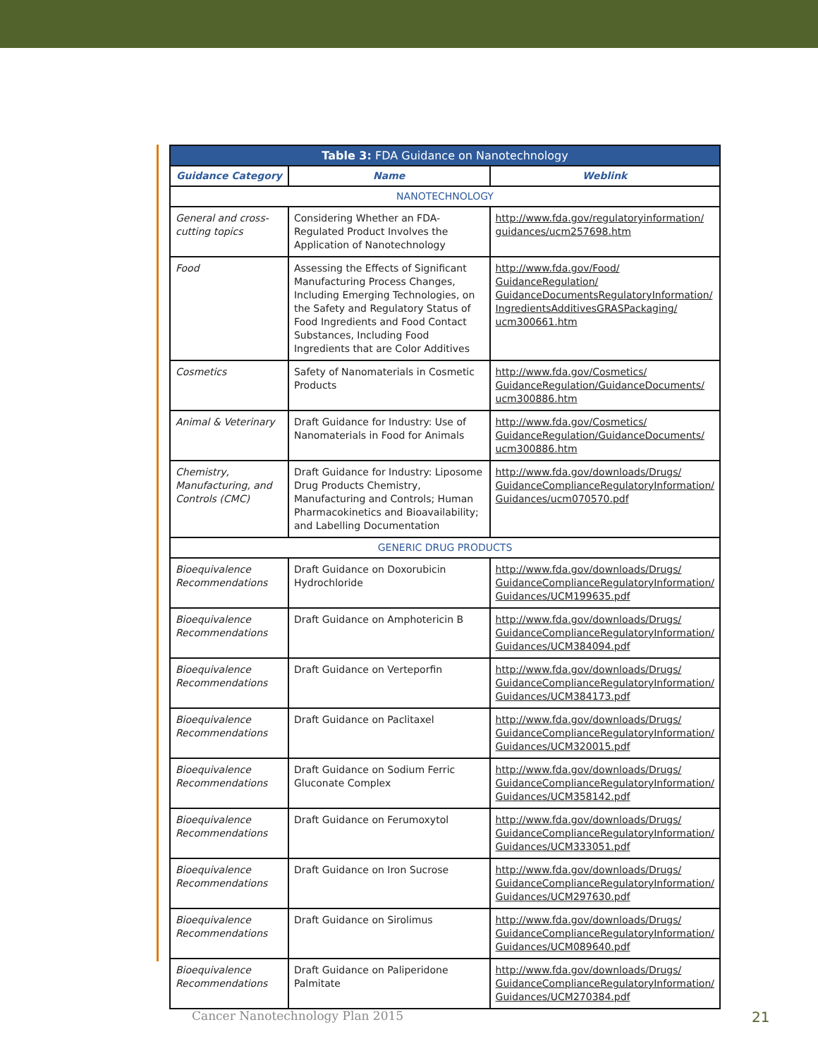| Table 3: FDA Guidance on Nanotechnology | | |
| --- | --- | --- |
| Guidance Category | Name | Weblink |
| NANOTECHNOLOGY | | |
| General and cross-cutting topics | Considering Whether an FDA-Regulated Product Involves the Application of Nanotechnology | http://www.fda.gov/regulatoryinformation/ guidances/ucm257698.htm |
| Food | Assessing the Effects of Significant Manufacturing Process Changes, Including Emerging Technologies, on the Safety and Regulatory Status of Food Ingredients and Food Contact Substances, Including Food Ingredients that are Color Additives | http://www.fda.gov/Food/ GuidanceRegulation/ GuidanceDocumentsRegulatoryInformation/ IngredientsAdditivesGRASPackaging/ ucm300661.htm |
| Cosmetics | Safety of Nanomaterials in Cosmetic Products | http://www.fda.gov/Cosmetics/ GuidanceRegulation/GuidanceDocuments/ ucm300886.htm |
| Animal & Veterinary | Draft Guidance for Industry: Use of Nanomaterials in Food for Animals | http://www.fda.gov/Cosmetics/ GuidanceRegulation/GuidanceDocuments/ ucm300886.htm |
| Chemistry, Manufacturing, and Controls (CMC) | Draft Guidance for Industry: Liposome Drug Products Chemistry, Manufacturing and Controls; Human Pharmacokinetics and Bioavailability; and Labelling Documentation | http://www.fda.gov/downloads/Drugs/ GuidanceComplianceRegulatoryInformation/ Guidances/ucm070570.pdf |
| GENERIC DRUG PRODUCTS | | |
| Bioequivalence Recommendations | Draft Guidance on Doxorubicin Hydrochloride | http://www.fda.gov/downloads/Drugs/ GuidanceComplianceRegulatoryInformation/ Guidances/UCM199635.pdf |
| Bioequivalence Recommendations | Draft Guidance on Amphotericin B | http://www.fda.gov/downloads/Drugs/ GuidanceComplianceRegulatoryInformation/ Guidances/UCM384094.pdf |
| Bioequivalence Recommendations | Draft Guidance on Verteporfin | http://www.fda.gov/downloads/Drugs/ GuidanceComplianceRegulatoryInformation/ Guidances/UCM384173.pdf |
| Bioequivalence Recommendations | Draft Guidance on Paclitaxel | http://www.fda.gov/downloads/Drugs/ GuidanceComplianceRegulatoryInformation/ Guidances/UCM320015.pdf |
| Bioequivalence Recommendations | Draft Guidance on Sodium Ferric Gluconate Complex | http://www.fda.gov/downloads/Drugs/ GuidanceComplianceRegulatoryInformation/ Guidances/UCM358142.pdf |
| Bioequivalence Recommendations | Draft Guidance on Ferumoxytol | http://www.fda.gov/downloads/Drugs/ GuidanceComplianceRegulatoryInformation/ Guidances/UCM333051.pdf |
| Bioequivalence Recommendations | Draft Guidance on Iron Sucrose | http://www.fda.gov/downloads/Drugs/ GuidanceComplianceRegulatoryInformation/ Guidances/UCM297630.pdf |
| Bioequivalence Recommendations | Draft Guidance on Sirolimus | http://www.fda.gov/downloads/Drugs/ GuidanceComplianceRegulatoryInformation/ Guidances/UCM089640.pdf |
| Bioequivalence Recommendations | Draft Guidance on Paliperidone Palmitate | http://www.fda.gov/downloads/Drugs/ GuidanceComplianceRegulatoryInformation/ Guidances/UCM270384.pdf |
Cancer Nanotechnology Plan 2015
21